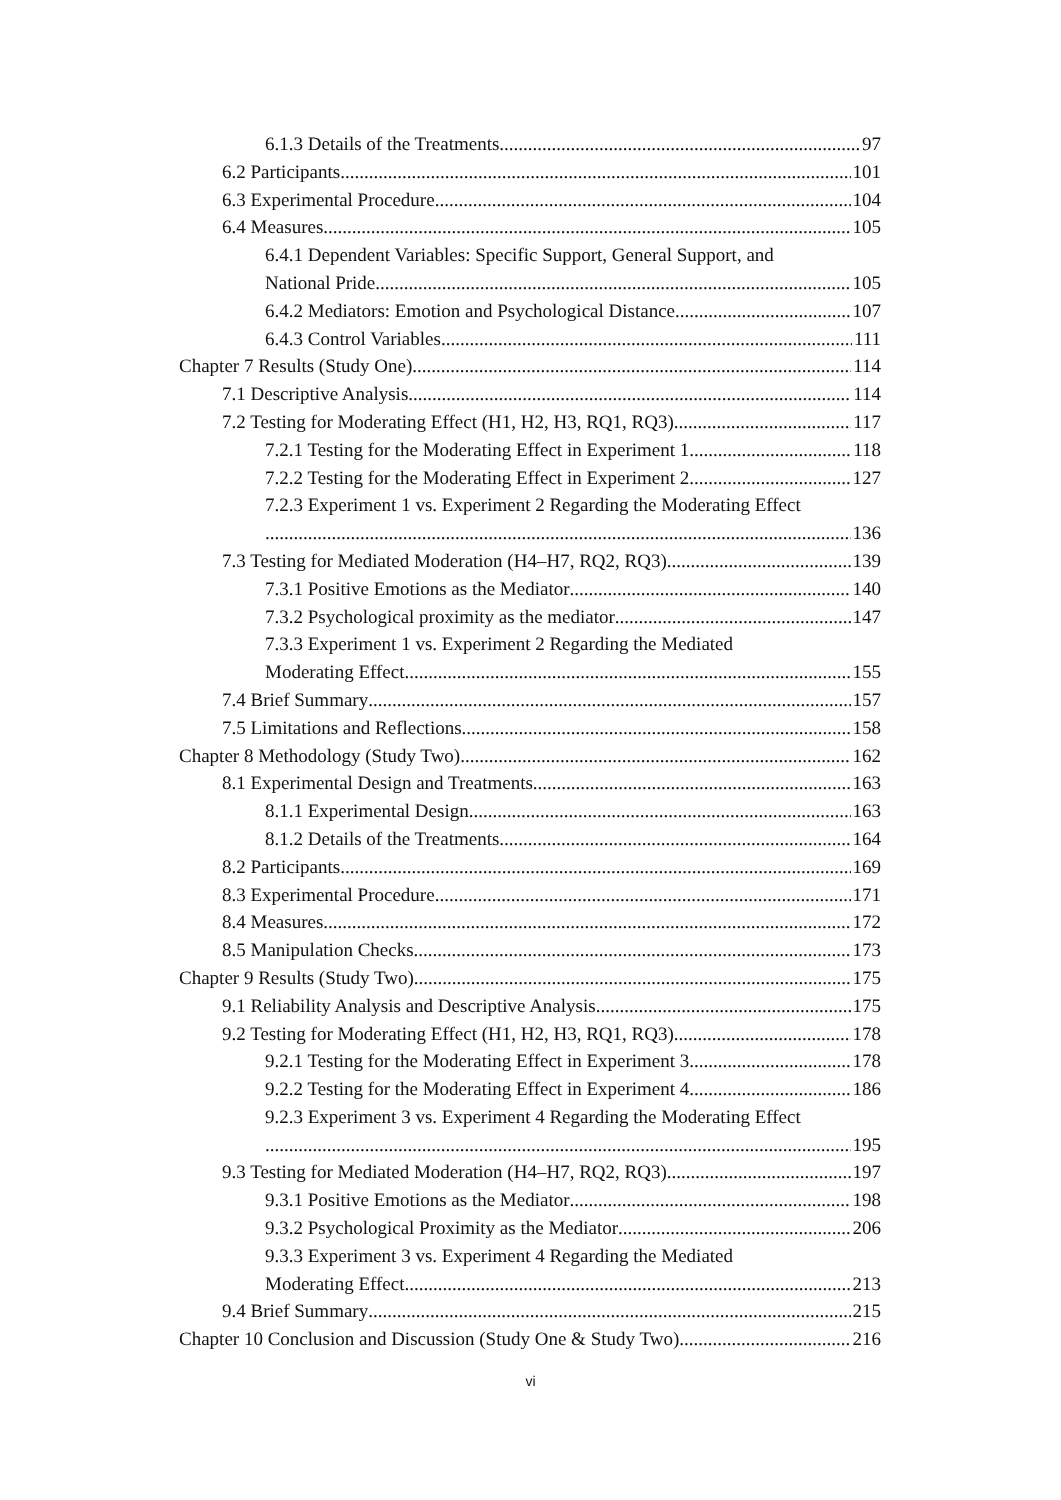6.1.3 Details of the Treatments 97
6.2 Participants 101
6.3 Experimental Procedure 104
6.4 Measures 105
6.4.1 Dependent Variables: Specific Support, General Support, and
National Pride 105
6.4.2 Mediators: Emotion and Psychological Distance 107
6.4.3 Control Variables 111
Chapter 7 Results (Study One) 114
7.1 Descriptive Analysis 114
7.2 Testing for Moderating Effect (H1, H2, H3, RQ1, RQ3) 117
7.2.1 Testing for the Moderating Effect in Experiment 1 118
7.2.2 Testing for the Moderating Effect in Experiment 2 127
7.2.3 Experiment 1 vs. Experiment 2 Regarding the Moderating Effect
136
7.3 Testing for Mediated Moderation (H4–H7, RQ2, RQ3) 139
7.3.1 Positive Emotions as the Mediator 140
7.3.2 Psychological proximity as the mediator 147
7.3.3 Experiment 1 vs. Experiment 2 Regarding the Mediated
Moderating Effect 155
7.4 Brief Summary 157
7.5 Limitations and Reflections 158
Chapter 8 Methodology (Study Two) 162
8.1 Experimental Design and Treatments 163
8.1.1 Experimental Design 163
8.1.2 Details of the Treatments 164
8.2 Participants 169
8.3 Experimental Procedure 171
8.4 Measures 172
8.5 Manipulation Checks 173
Chapter 9 Results (Study Two) 175
9.1 Reliability Analysis and Descriptive Analysis 175
9.2 Testing for Moderating Effect (H1, H2, H3, RQ1, RQ3) 178
9.2.1 Testing for the Moderating Effect in Experiment 3 178
9.2.2 Testing for the Moderating Effect in Experiment 4 186
9.2.3 Experiment 3 vs. Experiment 4 Regarding the Moderating Effect
195
9.3 Testing for Mediated Moderation (H4–H7, RQ2, RQ3) 197
9.3.1 Positive Emotions as the Mediator 198
9.3.2 Psychological Proximity as the Mediator 206
9.3.3 Experiment 3 vs. Experiment 4 Regarding the Mediated
Moderating Effect 213
9.4 Brief Summary 215
Chapter 10 Conclusion and Discussion (Study One & Study Two) 216
vi